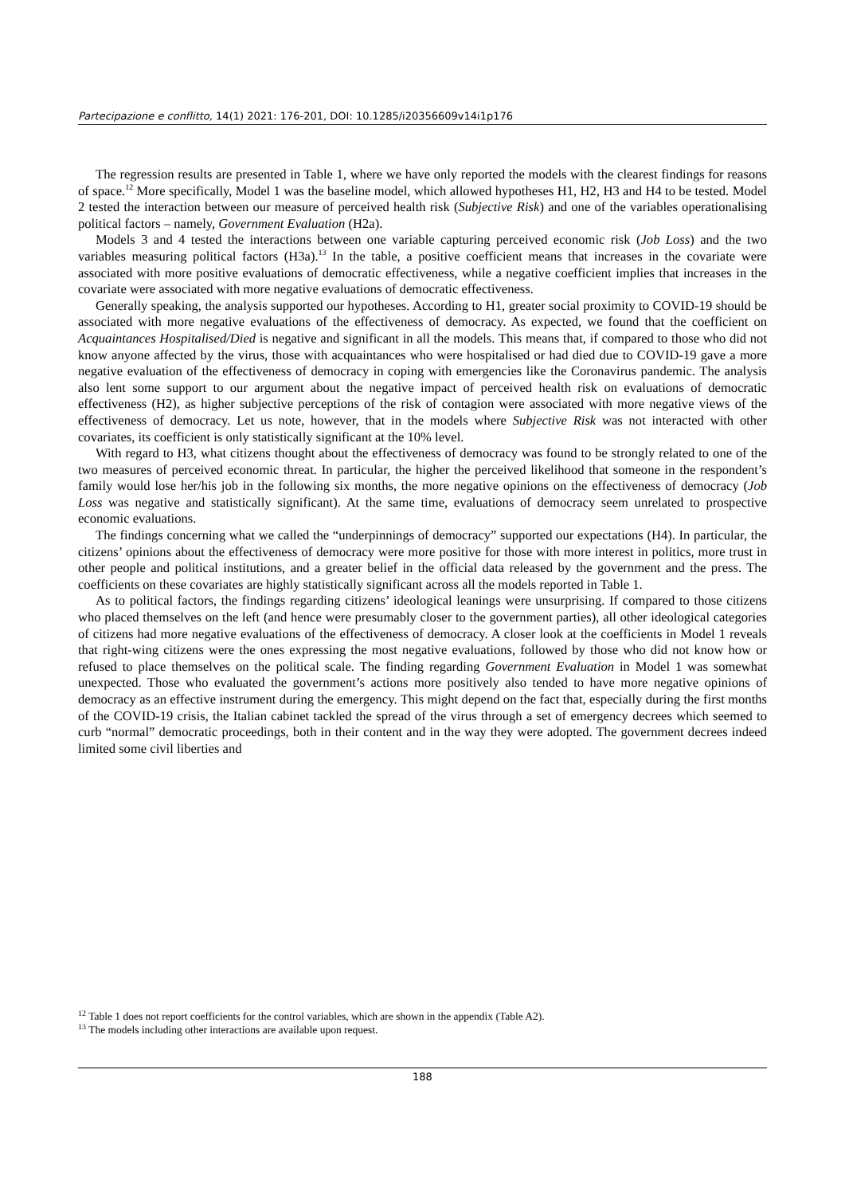Partecipazione e conflitto, 14(1) 2021: 176-201, DOI: 10.1285/i20356609v14i1p176
The regression results are presented in Table 1, where we have only reported the models with the clearest findings for reasons of space.<sup>12</sup> More specifically, Model 1 was the baseline model, which allowed hypotheses H1, H2, H3 and H4 to be tested. Model 2 tested the interaction between our measure of perceived health risk (Subjective Risk) and one of the variables operationalising political factors – namely, Government Evaluation (H2a).
Models 3 and 4 tested the interactions between one variable capturing perceived economic risk (Job Loss) and the two variables measuring political factors (H3a).<sup>13</sup> In the table, a positive coefficient means that increases in the covariate were associated with more positive evaluations of democratic effectiveness, while a negative coefficient implies that increases in the covariate were associated with more negative evaluations of democratic effectiveness.
Generally speaking, the analysis supported our hypotheses. According to H1, greater social proximity to COVID-19 should be associated with more negative evaluations of the effectiveness of democracy. As expected, we found that the coefficient on Acquaintances Hospitalised/Died is negative and significant in all the models. This means that, if compared to those who did not know anyone affected by the virus, those with acquaintances who were hospitalised or had died due to COVID-19 gave a more negative evaluation of the effectiveness of democracy in coping with emergencies like the Coronavirus pandemic. The analysis also lent some support to our argument about the negative impact of perceived health risk on evaluations of democratic effectiveness (H2), as higher subjective perceptions of the risk of contagion were associated with more negative views of the effectiveness of democracy. Let us note, however, that in the models where Subjective Risk was not interacted with other covariates, its coefficient is only statistically significant at the 10% level.
With regard to H3, what citizens thought about the effectiveness of democracy was found to be strongly related to one of the two measures of perceived economic threat. In particular, the higher the perceived likelihood that someone in the respondent’s family would lose her/his job in the following six months, the more negative opinions on the effectiveness of democracy (Job Loss was negative and statistically significant). At the same time, evaluations of democracy seem unrelated to prospective economic evaluations.
The findings concerning what we called the “underpinnings of democracy” supported our expectations (H4). In particular, the citizens’ opinions about the effectiveness of democracy were more positive for those with more interest in politics, more trust in other people and political institutions, and a greater belief in the official data released by the government and the press. The coefficients on these covariates are highly statistically significant across all the models reported in Table 1.
As to political factors, the findings regarding citizens’ ideological leanings were unsurprising. If compared to those citizens who placed themselves on the left (and hence were presumably closer to the government parties), all other ideological categories of citizens had more negative evaluations of the effectiveness of democracy. A closer look at the coefficients in Model 1 reveals that right-wing citizens were the ones expressing the most negative evaluations, followed by those who did not know how or refused to place themselves on the political scale. The finding regarding Government Evaluation in Model 1 was somewhat unexpected. Those who evaluated the government’s actions more positively also tended to have more negative opinions of democracy as an effective instrument during the emergency. This might depend on the fact that, especially during the first months of the COVID-19 crisis, the Italian cabinet tackled the spread of the virus through a set of emergency decrees which seemed to curb “normal” democratic proceedings, both in their content and in the way they were adopted. The government decrees indeed limited some civil liberties and
<sup>12</sup> Table 1 does not report coefficients for the control variables, which are shown in the appendix (Table A2).
<sup>13</sup> The models including other interactions are available upon request.
188